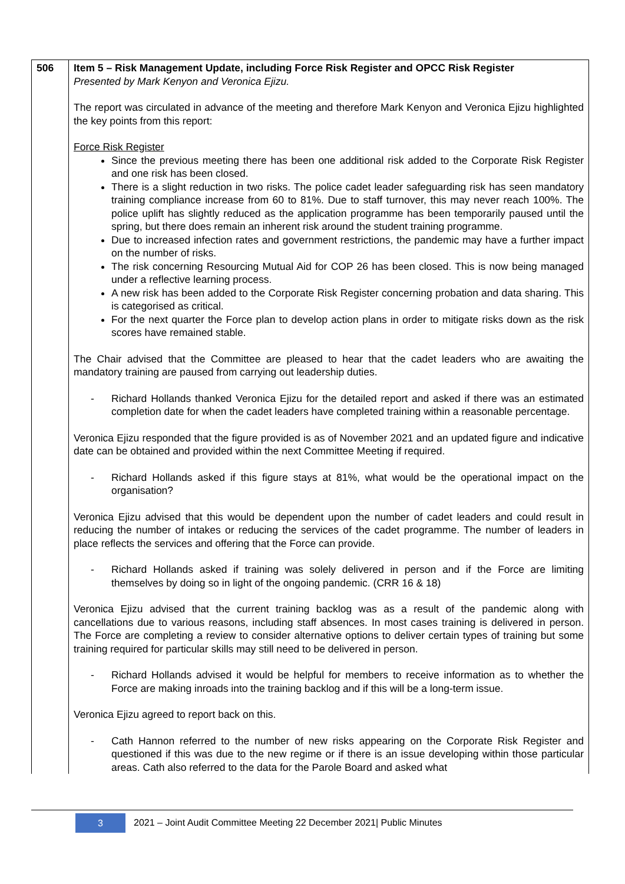| 506 | Item 5 – Risk Management Update, including Force Risk Register and OPCC Risk Register Presented by Mark Kenyon and Veronica Ejizu. The report was circulated in advance of the meeting and therefore Mark Kenyon and Veronica Ejizu highlighted the key points from this report: Force Risk Register Since the previous meeting there has been one additional risk added to the Corporate Risk Register and one risk has been closed. There is a slight reduction in two risks. The police cadet leader safeguarding risk has seen mandatory training compliance increase from 60 to 81%. Due to staff turnover, this may never reach 100%. The police uplift has slightly reduced as the application programme has been temporarily paused until the spring, but there does remain an inherent risk around the student training programme. Due to increased infection rates and government restrictions, the pandemic may have a further impact on the number of risks. The risk concerning Resourcing Mutual Aid for COP 26 has been closed. This is now being managed under a reflective learning process. A new risk has been added to the Corporate Risk Register concerning probation and data sharing. This is categorised as critical. For the next quarter the Force plan to develop action plans in order to mitigate risks down as the risk scores have remained stable. The Chair advised that the Committee are pleased to hear that the cadet leaders who are awaiting the mandatory training are paused from carrying out leadership duties. - Richard Hollands thanked Veronica Ejizu for the detailed report and asked if there was an estimated completion date for when the cadet leaders have completed training within a reasonable percentage. Veronica Ejizu responded that the figure provided is as of November 2021 and an updated figure and indicative date can be obtained and provided within the next Committee Meeting if required. - Richard Hollands asked if this figure stays at 81%, what would be the operational impact on the organisation? Veronica Ejizu advised that this would be dependent upon the number of cadet leaders and could result in reducing the number of intakes or reducing the services of the cadet programme. The number of leaders in place reflects the services and offering that the Force can provide. - Richard Hollands asked if training was solely delivered in person and if the Force are limiting themselves by doing so in light of the ongoing pandemic. (CRR 16 & 18) Veronica Ejizu advised that the current training backlog was as a result of the pandemic along with cancellations due to various reasons, including staff absences. In most cases training is delivered in person. The Force are completing a review to consider alternative options to deliver certain types of training but some training required for particular skills may still need to be delivered in person. - Richard Hollands advised it would be helpful for members to receive information as to whether the Force are making inroads into the training backlog and if this will be a long-term issue. Veronica Ejizu agreed to report back on this. - Cath Hannon referred to the number of new risks appearing on the Corporate Risk Register and questioned if this was due to the new regime or if there is an issue developing within those particular areas. Cath also referred to the data for the Parole Board and asked what |
3
2021 – Joint Audit Committee Meeting 22 December 2021| Public Minutes